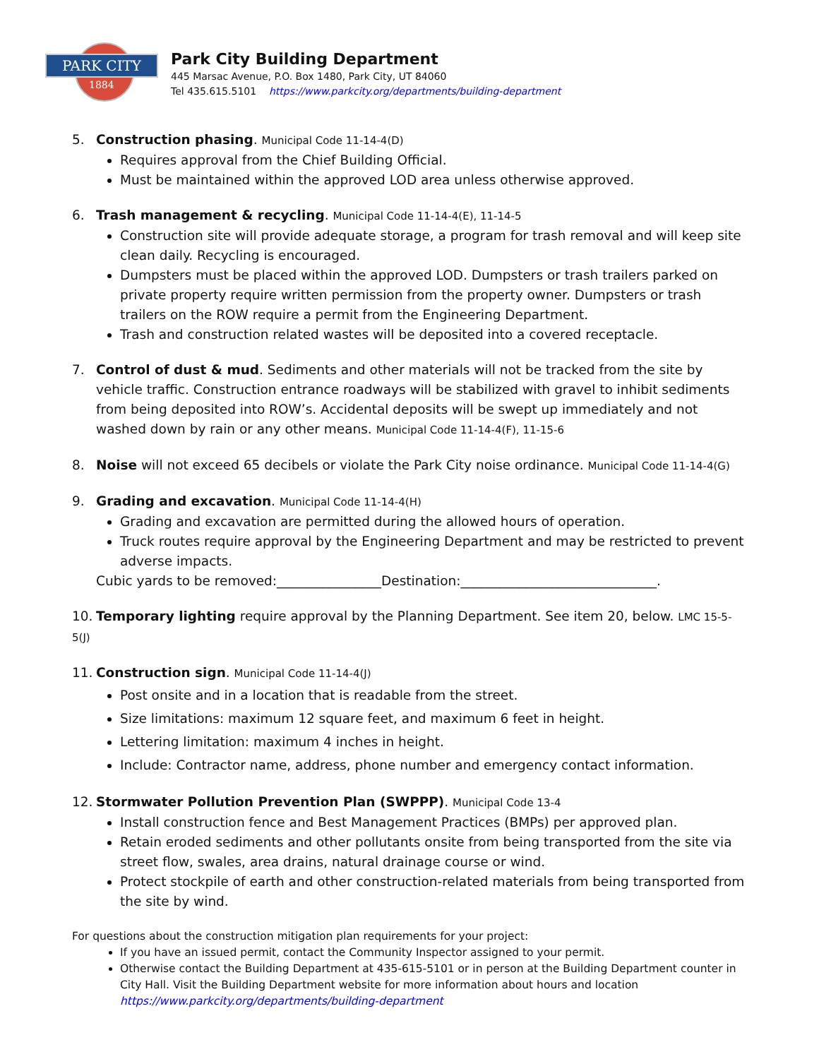PARK CITY
1884
Park City Building Department
445 Marsac Avenue, P.O. Box 1480, Park City, UT 84060
Tel 435.615.5101 https://www.parkcity.org/departments/building-department
5. Construction phasing. Municipal Code 11-14-4(D)
Requires approval from the Chief Building Official.
Must be maintained within the approved LOD area unless otherwise approved.
6. Trash management & recycling. Municipal Code 11-14-4(E), 11-14-5
Construction site will provide adequate storage, a program for trash removal and will keep site clean daily. Recycling is encouraged.
Dumpsters must be placed within the approved LOD. Dumpsters or trash trailers parked on private property require written permission from the property owner. Dumpsters or trash trailers on the ROW require a permit from the Engineering Department.
Trash and construction related wastes will be deposited into a covered receptacle.
7. Control of dust & mud. Sediments and other materials will not be tracked from the site by vehicle traffic. Construction entrance roadways will be stabilized with gravel to inhibit sediments from being deposited into ROW’s. Accidental deposits will be swept up immediately and not washed down by rain or any other means. Municipal Code 11-14-4(F), 11-15-6
8. Noise will not exceed 65 decibels or violate the Park City noise ordinance. Municipal Code 11-14-4(G)
9. Grading and excavation. Municipal Code 11-14-4(H)
Grading and excavation are permitted during the allowed hours of operation.
Truck routes require approval by the Engineering Department and may be restricted to prevent adverse impacts.
Cubic yards to be removed:________________Destination:______________________________.
10. Temporary lighting require approval by the Planning Department. See item 20, below. LMC 15-5-5(J)
11. Construction sign. Municipal Code 11-14-4(J)
Post onsite and in a location that is readable from the street.
Size limitations: maximum 12 square feet, and maximum 6 feet in height.
Lettering limitation: maximum 4 inches in height.
Include: Contractor name, address, phone number and emergency contact information.
12. Stormwater Pollution Prevention Plan (SWPPP). Municipal Code 13-4
Install construction fence and Best Management Practices (BMPs) per approved plan.
Retain eroded sediments and other pollutants onsite from being transported from the site via street flow, swales, area drains, natural drainage course or wind.
Protect stockpile of earth and other construction-related materials from being transported from the site by wind.
For questions about the construction mitigation plan requirements for your project:
If you have an issued permit, contact the Community Inspector assigned to your permit.
Otherwise contact the Building Department at 435-615-5101 or in person at the Building Department counter in City Hall. Visit the Building Department website for more information about hours and location https://www.parkcity.org/departments/building-department